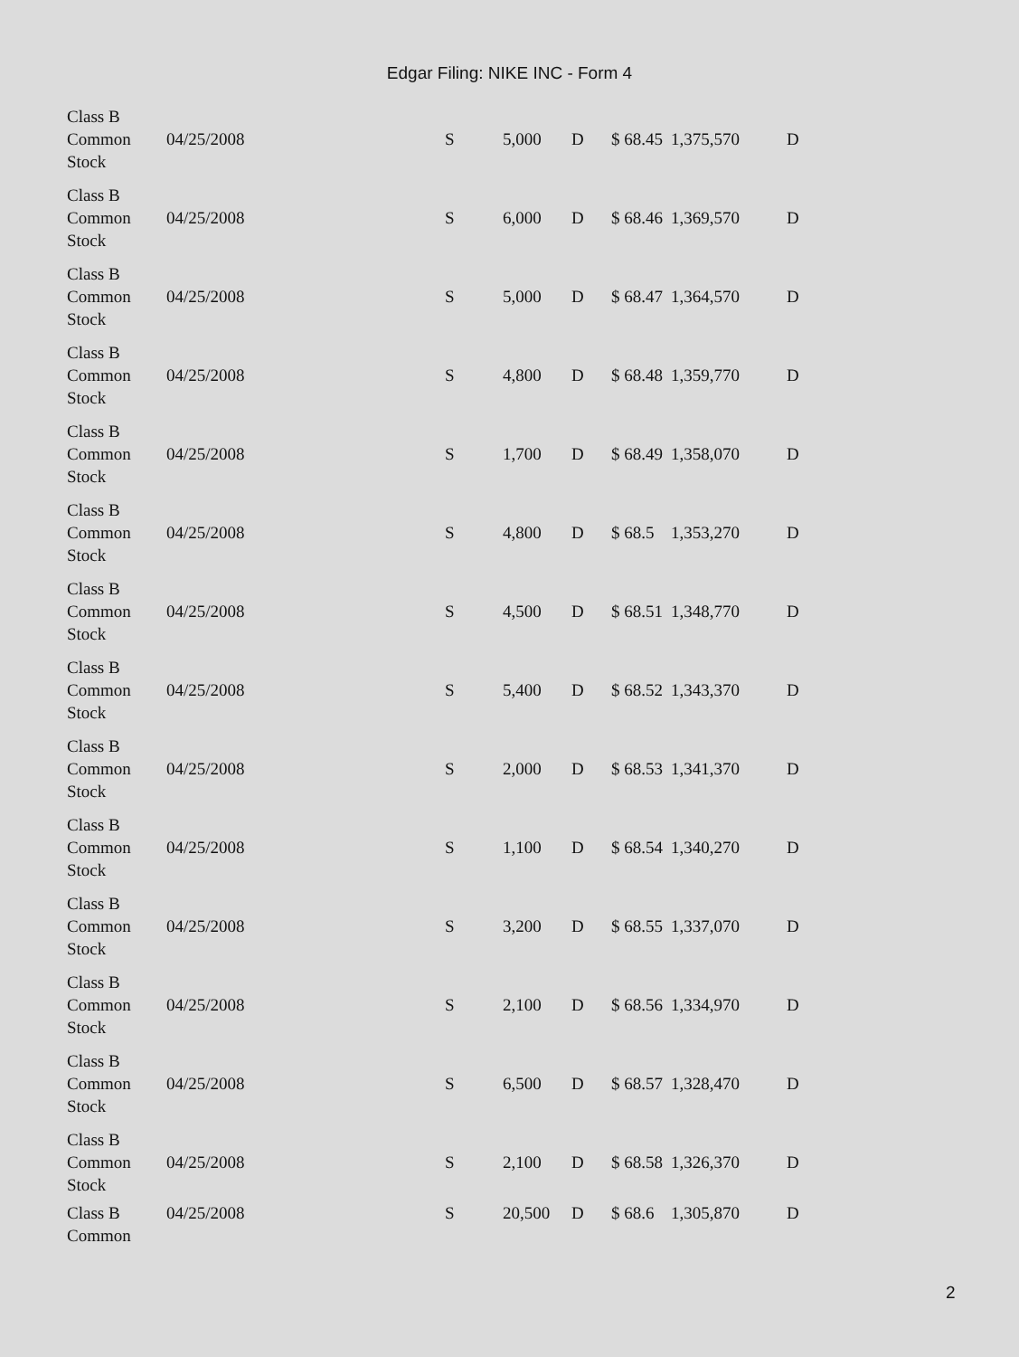Edgar Filing: NIKE INC - Form 4
| Class B Common Stock | 04/25/2008 | S | 5,000 | D | $ 68.45 | 1,375,570 | D |
| Class B Common Stock | 04/25/2008 | S | 6,000 | D | $ 68.46 | 1,369,570 | D |
| Class B Common Stock | 04/25/2008 | S | 5,000 | D | $ 68.47 | 1,364,570 | D |
| Class B Common Stock | 04/25/2008 | S | 4,800 | D | $ 68.48 | 1,359,770 | D |
| Class B Common Stock | 04/25/2008 | S | 1,700 | D | $ 68.49 | 1,358,070 | D |
| Class B Common Stock | 04/25/2008 | S | 4,800 | D | $ 68.5 | 1,353,270 | D |
| Class B Common Stock | 04/25/2008 | S | 4,500 | D | $ 68.51 | 1,348,770 | D |
| Class B Common Stock | 04/25/2008 | S | 5,400 | D | $ 68.52 | 1,343,370 | D |
| Class B Common Stock | 04/25/2008 | S | 2,000 | D | $ 68.53 | 1,341,370 | D |
| Class B Common Stock | 04/25/2008 | S | 1,100 | D | $ 68.54 | 1,340,270 | D |
| Class B Common Stock | 04/25/2008 | S | 3,200 | D | $ 68.55 | 1,337,070 | D |
| Class B Common Stock | 04/25/2008 | S | 2,100 | D | $ 68.56 | 1,334,970 | D |
| Class B Common Stock | 04/25/2008 | S | 6,500 | D | $ 68.57 | 1,328,470 | D |
| Class B Common Stock | 04/25/2008 | S | 2,100 | D | $ 68.58 | 1,326,370 | D |
| Class B Common | 04/25/2008 | S | 20,500 | D | $ 68.6 | 1,305,870 | D |
2